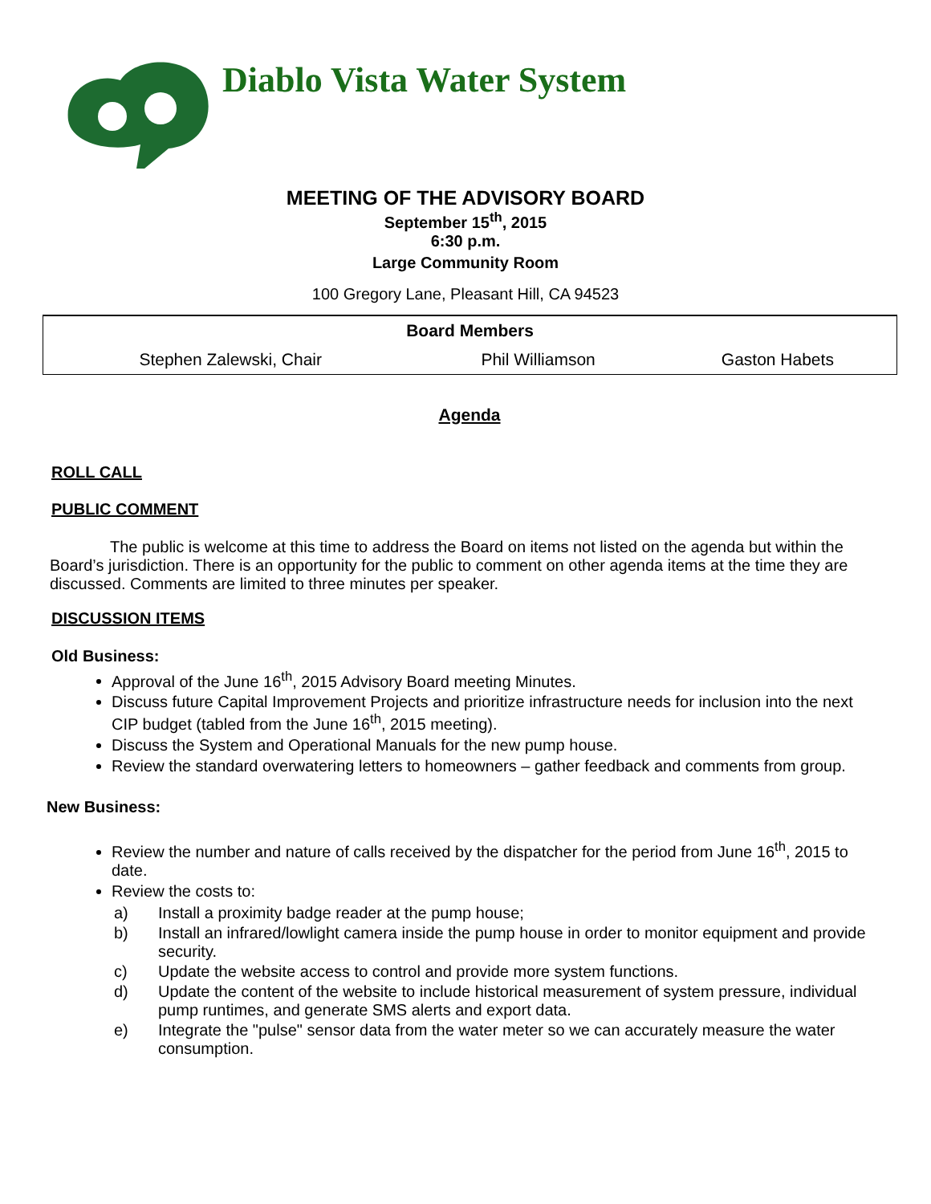Diablo Vista Water System
MEETING OF THE ADVISORY BOARD
September 15<sup>th</sup>, 2015
6:30 p.m.
Large Community Room
100 Gregory Lane, Pleasant Hill, CA 94523
| Board Members | | |
| --- | --- | --- |
| Stephen Zalewski, Chair | Phil Williamson | Gaston Habets |
Agenda
ROLL CALL
PUBLIC COMMENT
The public is welcome at this time to address the Board on items not listed on the agenda but within the Board’s jurisdiction. There is an opportunity for the public to comment on other agenda items at the time they are discussed. Comments are limited to three minutes per speaker.
DISCUSSION ITEMS
Old Business:
Approval of the June 16<sup>th</sup>, 2015 Advisory Board meeting Minutes.
Discuss future Capital Improvement Projects and prioritize infrastructure needs for inclusion into the next CIP budget (tabled from the June 16<sup>th</sup>, 2015 meeting).
Discuss the System and Operational Manuals for the new pump house.
Review the standard overwatering letters to homeowners – gather feedback and comments from group.
New Business:
Review the number and nature of calls received by the dispatcher for the period from June 16<sup>th</sup>, 2015 to date.
Review the costs to:
a) Install a proximity badge reader at the pump house;
b) Install an infrared/lowlight camera inside the pump house in order to monitor equipment and provide security.
c) Update the website access to control and provide more system functions.
d) Update the content of the website to include historical measurement of system pressure, individual pump runtimes, and generate SMS alerts and export data.
e) Integrate the "pulse" sensor data from the water meter so we can accurately measure the water consumption.